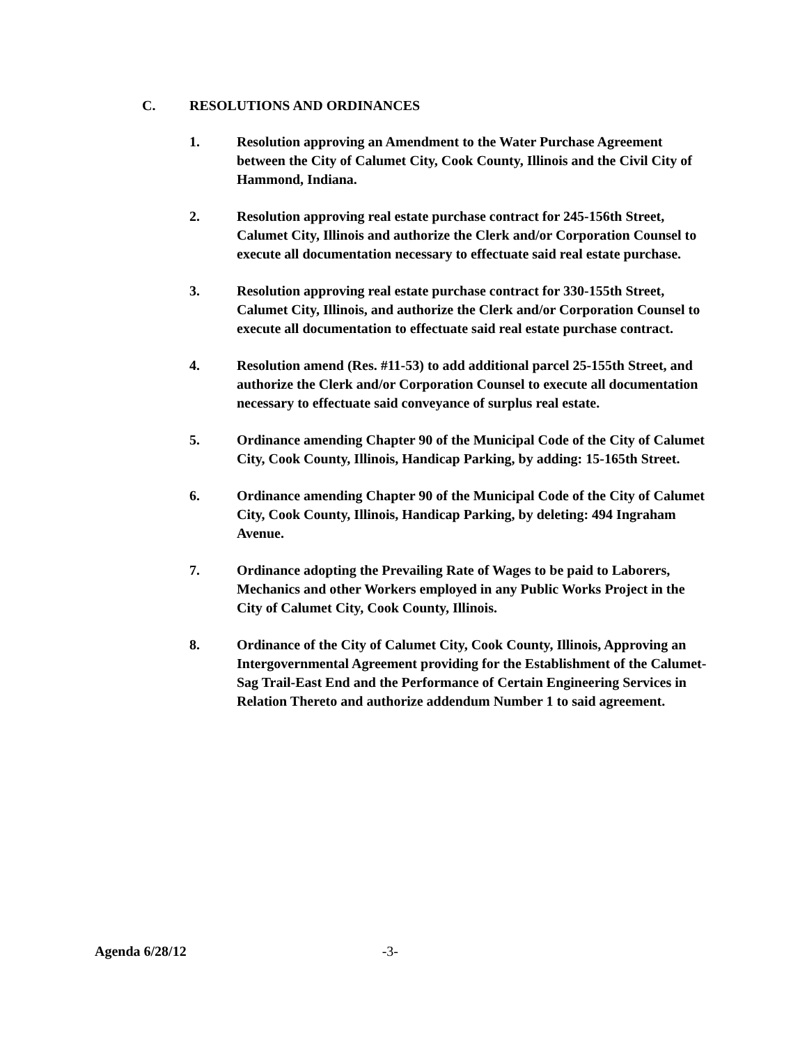C. RESOLUTIONS AND ORDINANCES
1. Resolution approving an Amendment to the Water Purchase Agreement between the City of Calumet City, Cook County, Illinois and the Civil City of Hammond, Indiana.
2. Resolution approving real estate purchase contract for 245-156th Street, Calumet City, Illinois and authorize the Clerk and/or Corporation Counsel to execute all documentation necessary to effectuate said real estate purchase.
3. Resolution approving real estate purchase contract for 330-155th Street, Calumet City, Illinois, and authorize the Clerk and/or Corporation Counsel to execute all documentation to effectuate said real estate purchase contract.
4. Resolution amend (Res. #11-53) to add additional parcel 25-155th Street, and authorize the Clerk and/or Corporation Counsel to execute all documentation necessary to effectuate said conveyance of surplus real estate.
5. Ordinance amending Chapter 90 of the Municipal Code of the City of Calumet City, Cook County, Illinois, Handicap Parking, by adding: 15-165th Street.
6. Ordinance amending Chapter 90 of the Municipal Code of the City of Calumet City, Cook County, Illinois, Handicap Parking, by deleting: 494 Ingraham Avenue.
7. Ordinance adopting the Prevailing Rate of Wages to be paid to Laborers, Mechanics and other Workers employed in any Public Works Project in the City of Calumet City, Cook County, Illinois.
8. Ordinance of the City of Calumet City, Cook County, Illinois, Approving an Intergovernmental Agreement providing for the Establishment of the Calumet-Sag Trail-East End and the Performance of Certain Engineering Services in Relation Thereto and authorize addendum Number 1 to said agreement.
Agenda 6/28/12 -3-